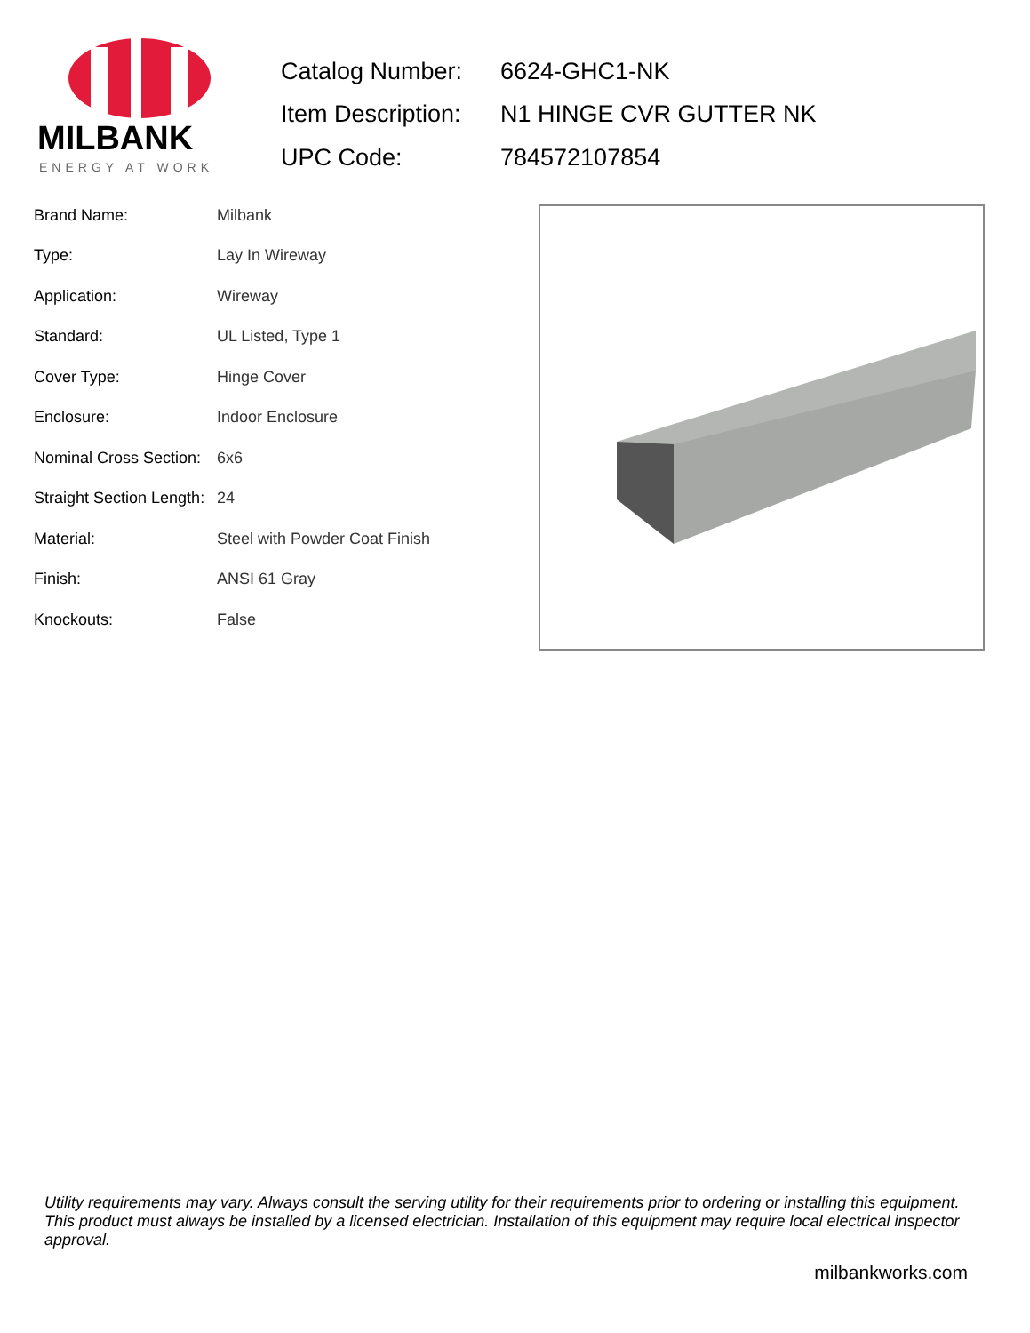MILBANK
ENERGY AT WORK
| Catalog Number: | 6624-GHC1-NK |
| Item Description: | N1 HINGE CVR GUTTER NK |
| UPC Code: | 784572107854 |
| Brand Name: | Milbank |
| Type: | Lay In Wireway |
| Application: | Wireway |
| Standard: | UL Listed, Type 1 |
| Cover Type: | Hinge Cover |
| Enclosure: | Indoor Enclosure |
| Nominal Cross Section: | 6x6 |
| Straight Section Length: | 24 |
| Material: | Steel with Powder Coat Finish |
| Finish: | ANSI 61 Gray |
| Knockouts: | False |
Utility requirements may vary. Always consult the serving utility for their requirements prior to ordering or installing this equipment. This product must always be installed by a licensed electrician. Installation of this equipment may require local electrical inspector approval.
milbankworks.com